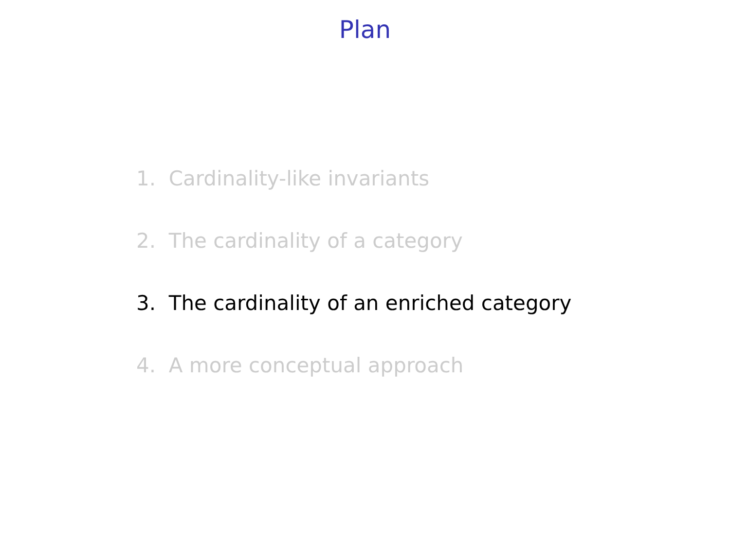Plan
1. Cardinality-like invariants
2. The cardinality of a category
3. The cardinality of an enriched category
4. A more conceptual approach